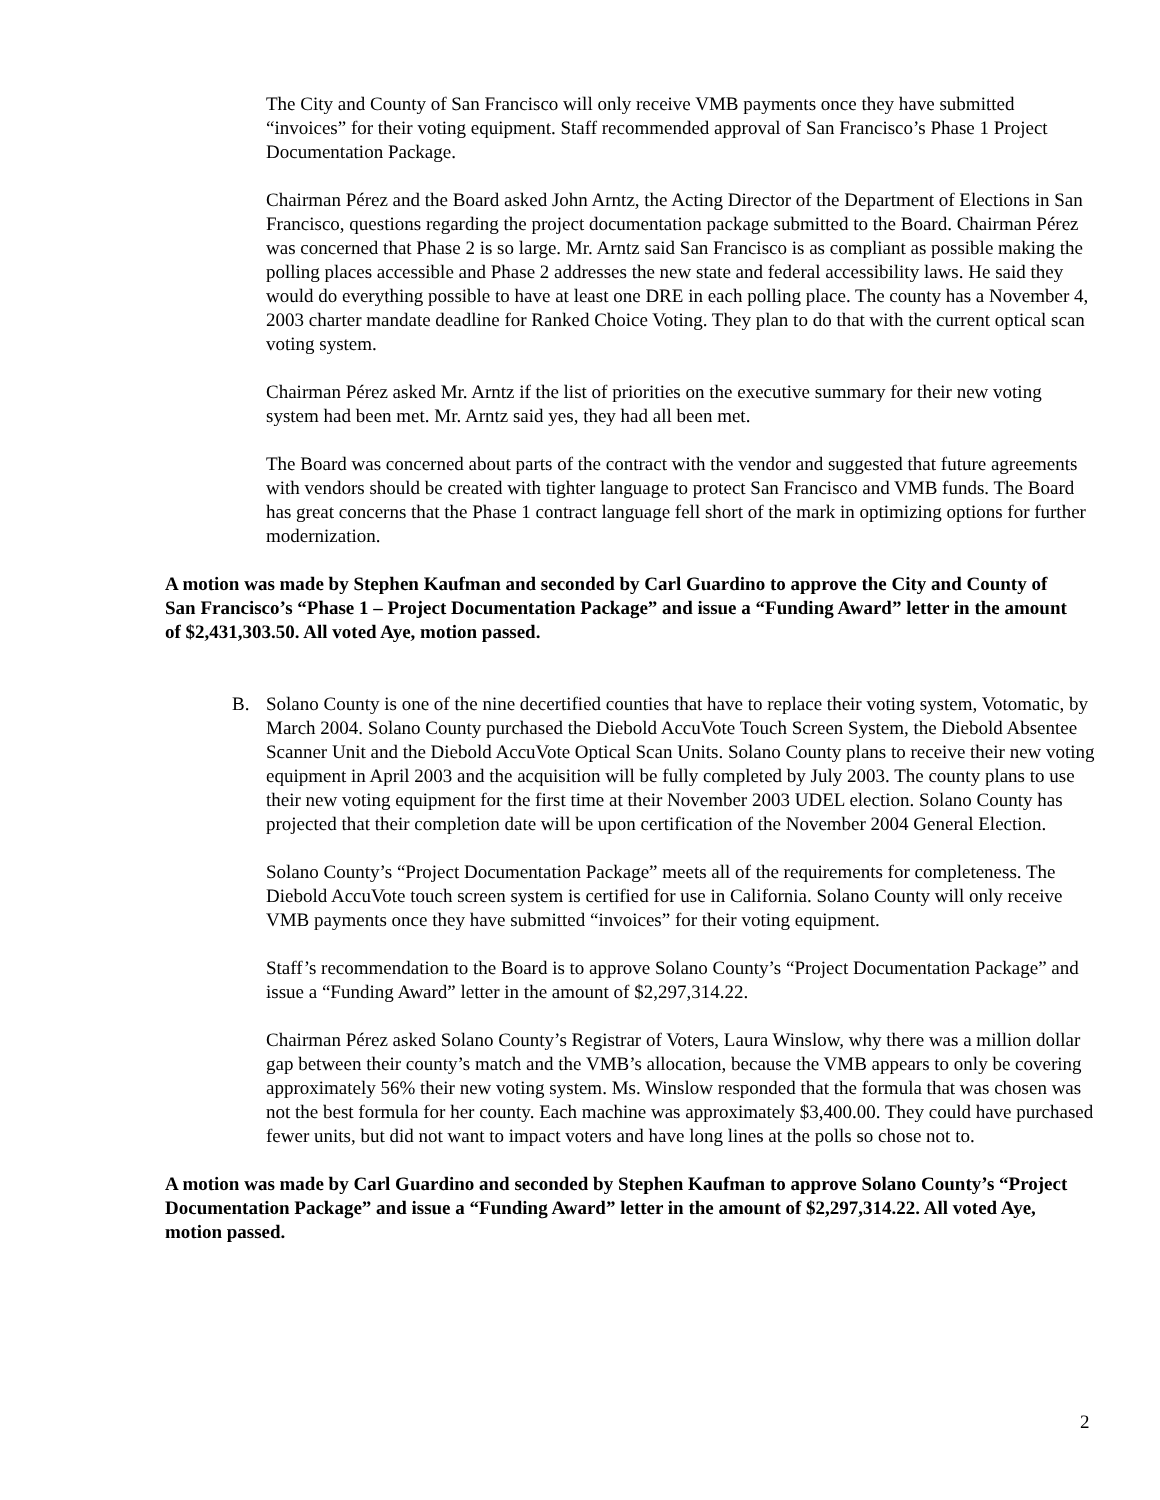The City and County of San Francisco will only receive VMB payments once they have submitted “invoices” for their voting equipment. Staff recommended approval of San Francisco’s Phase 1 Project Documentation Package.
Chairman Pérez and the Board asked John Arntz, the Acting Director of the Department of Elections in San Francisco, questions regarding the project documentation package submitted to the Board. Chairman Pérez was concerned that Phase 2 is so large. Mr. Arntz said San Francisco is as compliant as possible making the polling places accessible and Phase 2 addresses the new state and federal accessibility laws. He said they would do everything possible to have at least one DRE in each polling place. The county has a November 4, 2003 charter mandate deadline for Ranked Choice Voting. They plan to do that with the current optical scan voting system.
Chairman Pérez asked Mr. Arntz if the list of priorities on the executive summary for their new voting system had been met. Mr. Arntz said yes, they had all been met.
The Board was concerned about parts of the contract with the vendor and suggested that future agreements with vendors should be created with tighter language to protect San Francisco and VMB funds. The Board has great concerns that the Phase 1 contract language fell short of the mark in optimizing options for further modernization.
A motion was made by Stephen Kaufman and seconded by Carl Guardino to approve the City and County of San Francisco’s “Phase 1 – Project Documentation Package” and issue a “Funding Award” letter in the amount of $2,431,303.50. All voted Aye, motion passed.
B. Solano County is one of the nine decertified counties that have to replace their voting system, Votomatic, by March 2004. Solano County purchased the Diebold AccuVote Touch Screen System, the Diebold Absentee Scanner Unit and the Diebold AccuVote Optical Scan Units. Solano County plans to receive their new voting equipment in April 2003 and the acquisition will be fully completed by July 2003. The county plans to use their new voting equipment for the first time at their November 2003 UDEL election. Solano County has projected that their completion date will be upon certification of the November 2004 General Election.
Solano County’s “Project Documentation Package” meets all of the requirements for completeness. The Diebold AccuVote touch screen system is certified for use in California. Solano County will only receive VMB payments once they have submitted “invoices” for their voting equipment.
Staff’s recommendation to the Board is to approve Solano County’s “Project Documentation Package” and issue a “Funding Award” letter in the amount of $2,297,314.22.
Chairman Pérez asked Solano County’s Registrar of Voters, Laura Winslow, why there was a million dollar gap between their county’s match and the VMB’s allocation, because the VMB appears to only be covering approximately 56% their new voting system. Ms. Winslow responded that the formula that was chosen was not the best formula for her county. Each machine was approximately $3,400.00. They could have purchased fewer units, but did not want to impact voters and have long lines at the polls so chose not to.
A motion was made by Carl Guardino and seconded by Stephen Kaufman to approve Solano County’s “Project Documentation Package” and issue a “Funding Award” letter in the amount of $2,297,314.22. All voted Aye, motion passed.
2